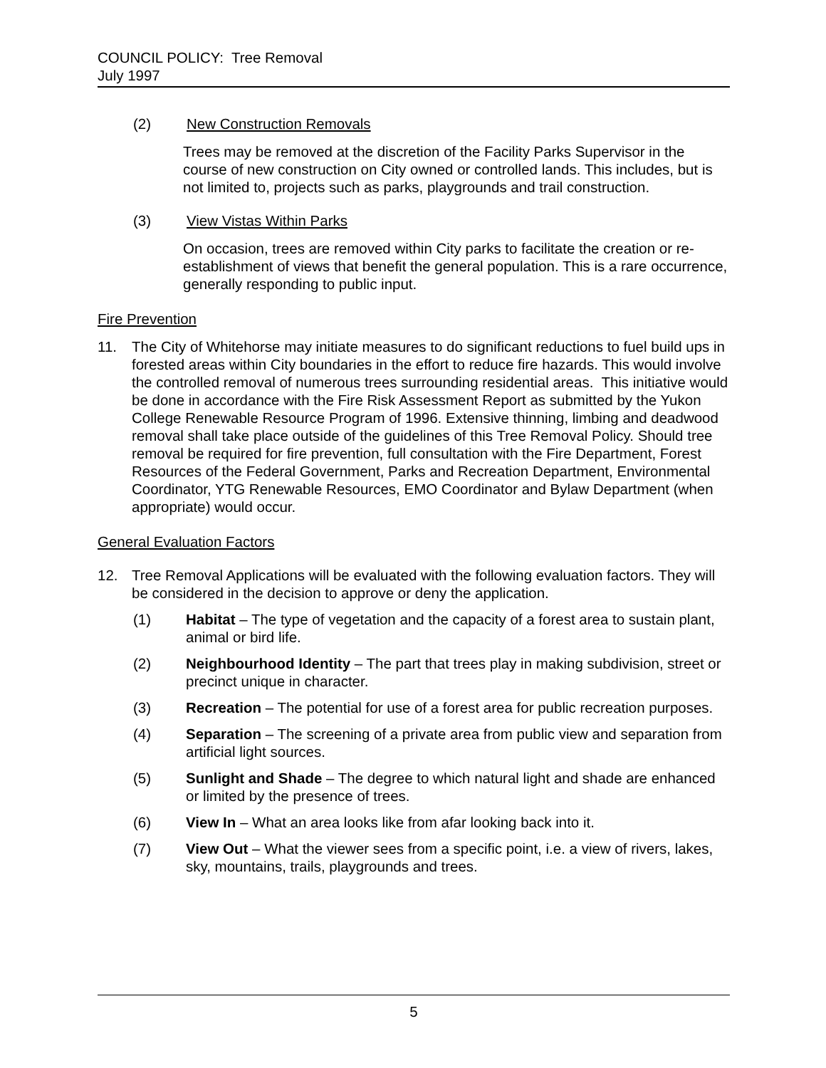COUNCIL POLICY: Tree Removal
July 1997
(2) New Construction Removals
Trees may be removed at the discretion of the Facility Parks Supervisor in the course of new construction on City owned or controlled lands. This includes, but is not limited to, projects such as parks, playgrounds and trail construction.
(3) View Vistas Within Parks
On occasion, trees are removed within City parks to facilitate the creation or re-establishment of views that benefit the general population. This is a rare occurrence, generally responding to public input.
Fire Prevention
11. The City of Whitehorse may initiate measures to do significant reductions to fuel build ups in forested areas within City boundaries in the effort to reduce fire hazards. This would involve the controlled removal of numerous trees surrounding residential areas. This initiative would be done in accordance with the Fire Risk Assessment Report as submitted by the Yukon College Renewable Resource Program of 1996. Extensive thinning, limbing and deadwood removal shall take place outside of the guidelines of this Tree Removal Policy. Should tree removal be required for fire prevention, full consultation with the Fire Department, Forest Resources of the Federal Government, Parks and Recreation Department, Environmental Coordinator, YTG Renewable Resources, EMO Coordinator and Bylaw Department (when appropriate) would occur.
General Evaluation Factors
12. Tree Removal Applications will be evaluated with the following evaluation factors. They will be considered in the decision to approve or deny the application.
(1) Habitat – The type of vegetation and the capacity of a forest area to sustain plant, animal or bird life.
(2) Neighbourhood Identity – The part that trees play in making subdivision, street or precinct unique in character.
(3) Recreation – The potential for use of a forest area for public recreation purposes.
(4) Separation – The screening of a private area from public view and separation from artificial light sources.
(5) Sunlight and Shade – The degree to which natural light and shade are enhanced or limited by the presence of trees.
(6) View In – What an area looks like from afar looking back into it.
(7) View Out – What the viewer sees from a specific point, i.e. a view of rivers, lakes, sky, mountains, trails, playgrounds and trees.
5